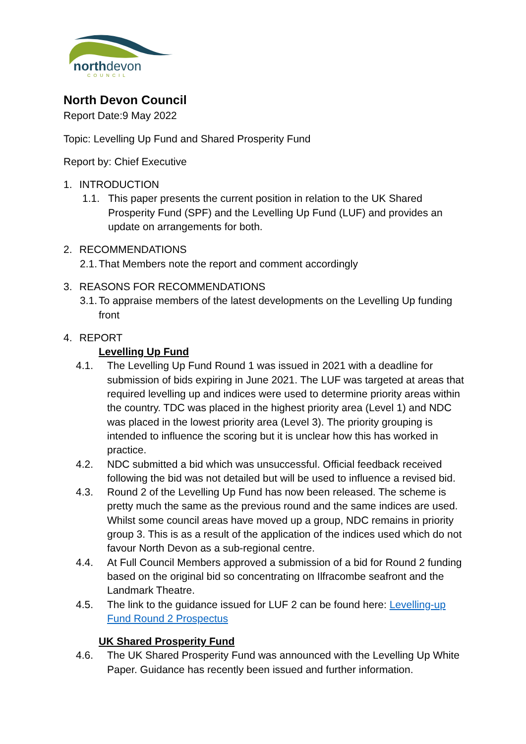northdevon
COUNCIL
North Devon Council
Report Date:9 May 2022
Topic: Levelling Up Fund and Shared Prosperity Fund
Report by: Chief Executive
1. INTRODUCTION
1.1. This paper presents the current position in relation to the UK Shared Prosperity Fund (SPF) and the Levelling Up Fund (LUF) and provides an update on arrangements for both.
2. RECOMMENDATIONS
2.1. That Members note the report and comment accordingly
3. REASONS FOR RECOMMENDATIONS
3.1. To appraise members of the latest developments on the Levelling Up funding front
4. REPORT
Levelling Up Fund
4.1. The Levelling Up Fund Round 1 was issued in 2021 with a deadline for submission of bids expiring in June 2021. The LUF was targeted at areas that required levelling up and indices were used to determine priority areas within the country. TDC was placed in the highest priority area (Level 1) and NDC was placed in the lowest priority area (Level 3). The priority grouping is intended to influence the scoring but it is unclear how this has worked in practice.
4.2. NDC submitted a bid which was unsuccessful. Official feedback received following the bid was not detailed but will be used to influence a revised bid.
4.3. Round 2 of the Levelling Up Fund has now been released. The scheme is pretty much the same as the previous round and the same indices are used. Whilst some council areas have moved up a group, NDC remains in priority group 3. This is as a result of the application of the indices used which do not favour North Devon as a sub-regional centre.
4.4. At Full Council Members approved a submission of a bid for Round 2 funding based on the original bid so concentrating on Ilfracombe seafront and the Landmark Theatre.
4.5. The link to the guidance issued for LUF 2 can be found here: Levelling-up Fund Round 2 Prospectus
UK Shared Prosperity Fund
4.6. The UK Shared Prosperity Fund was announced with the Levelling Up White Paper. Guidance has recently been issued and further information.